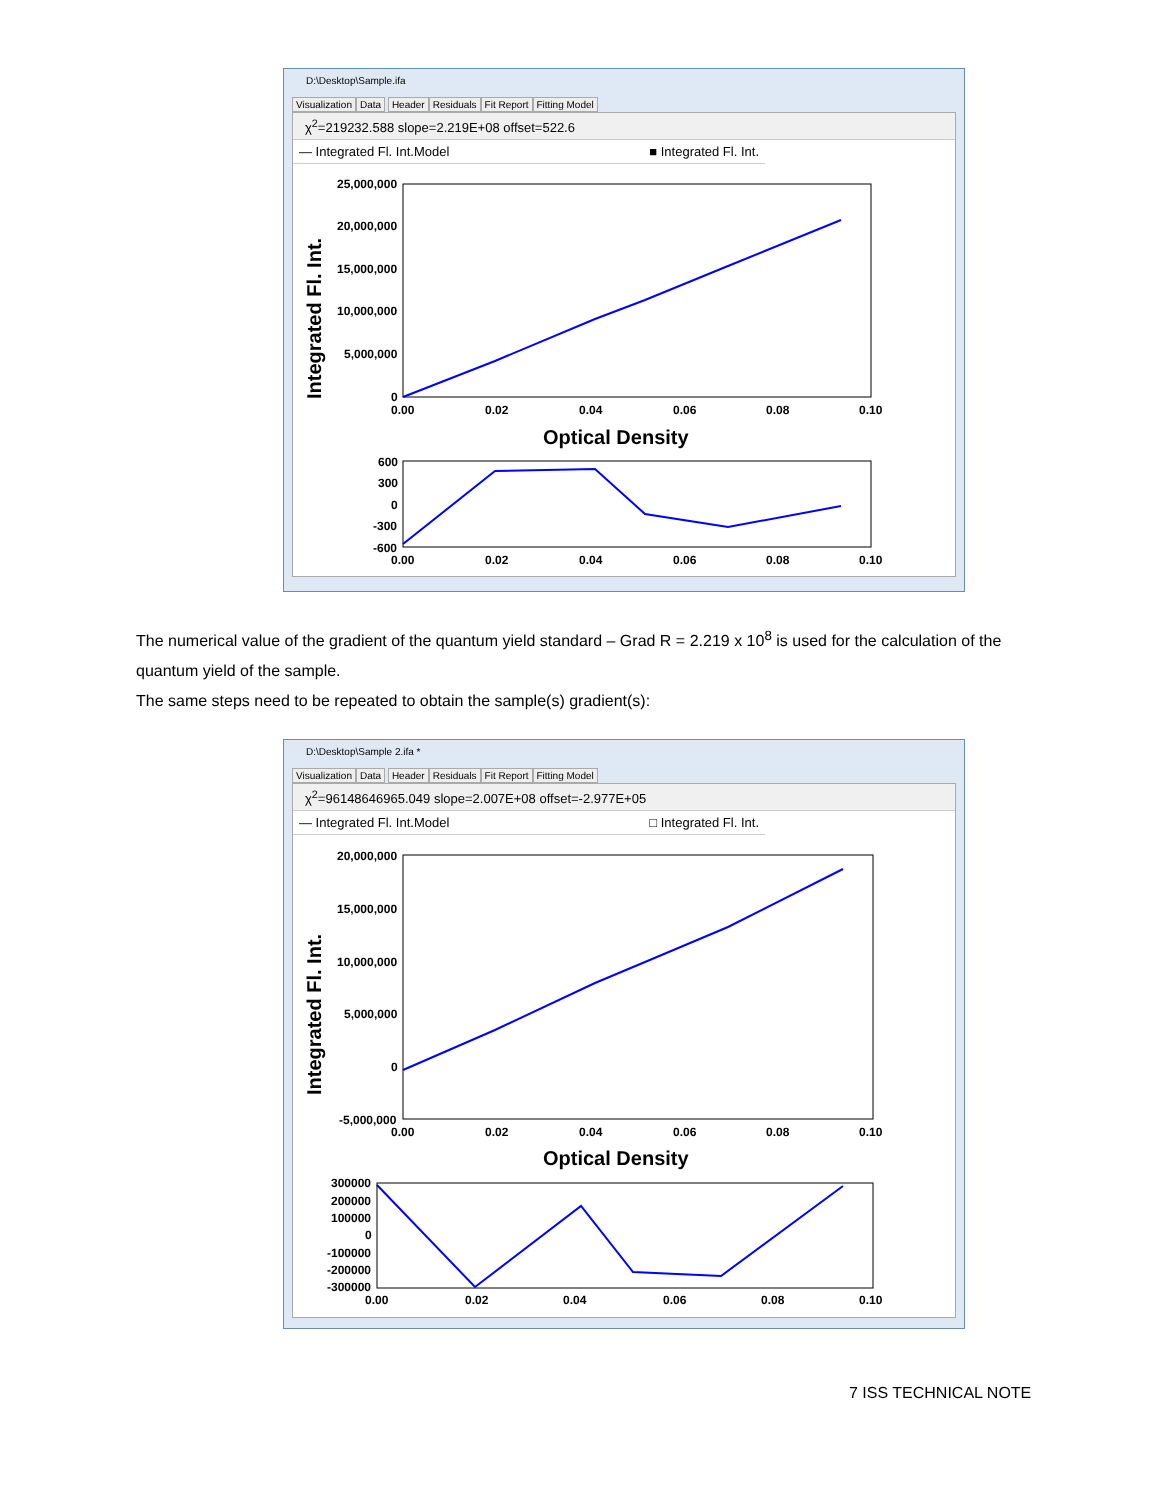D:\Desktop\Sample.ifa
Visualization Data Header Residuals Fit Report Fitting Model
χ<sup>2</sup>=219232.588 slope=2.219E+08 offset=522.6
— Integrated Fl. Int.Model ■ Integrated Fl. Int.
25,000,000
20,000,000
15,000,000
10,000,000
5,000,000
0
0.00
0.02
0.04
0.06
0.08
0.10
Optical Density
Integrated Fl. Int.
600
300
0
-300
-600
0.00
0.02
0.04
0.06
0.08
0.10
The numerical value of the gradient of the quantum yield standard – Grad R = 2.219 x 10<sup>8</sup> is used for the calculation of the quantum yield of the sample.
The same steps need to be repeated to obtain the sample(s) gradient(s):
D:\Desktop\Sample 2.ifa *
Visualization Data Header Residuals Fit Report Fitting Model
χ<sup>2</sup>=96148646965.049 slope=2.007E+08 offset=-2.977E+05
— Integrated Fl. Int.Model □ Integrated Fl. Int.
20,000,000
15,000,000
10,000,000
5,000,000
0
-5,000,000
0.00
0.02
0.04
0.06
0.08
0.10
Optical Density
Integrated Fl. Int.
300000
200000
100000
0
-100000
-200000
-300000
0.00
0.02
0.04
0.06
0.08
0.10
7 ISS TECHNICAL NOTE